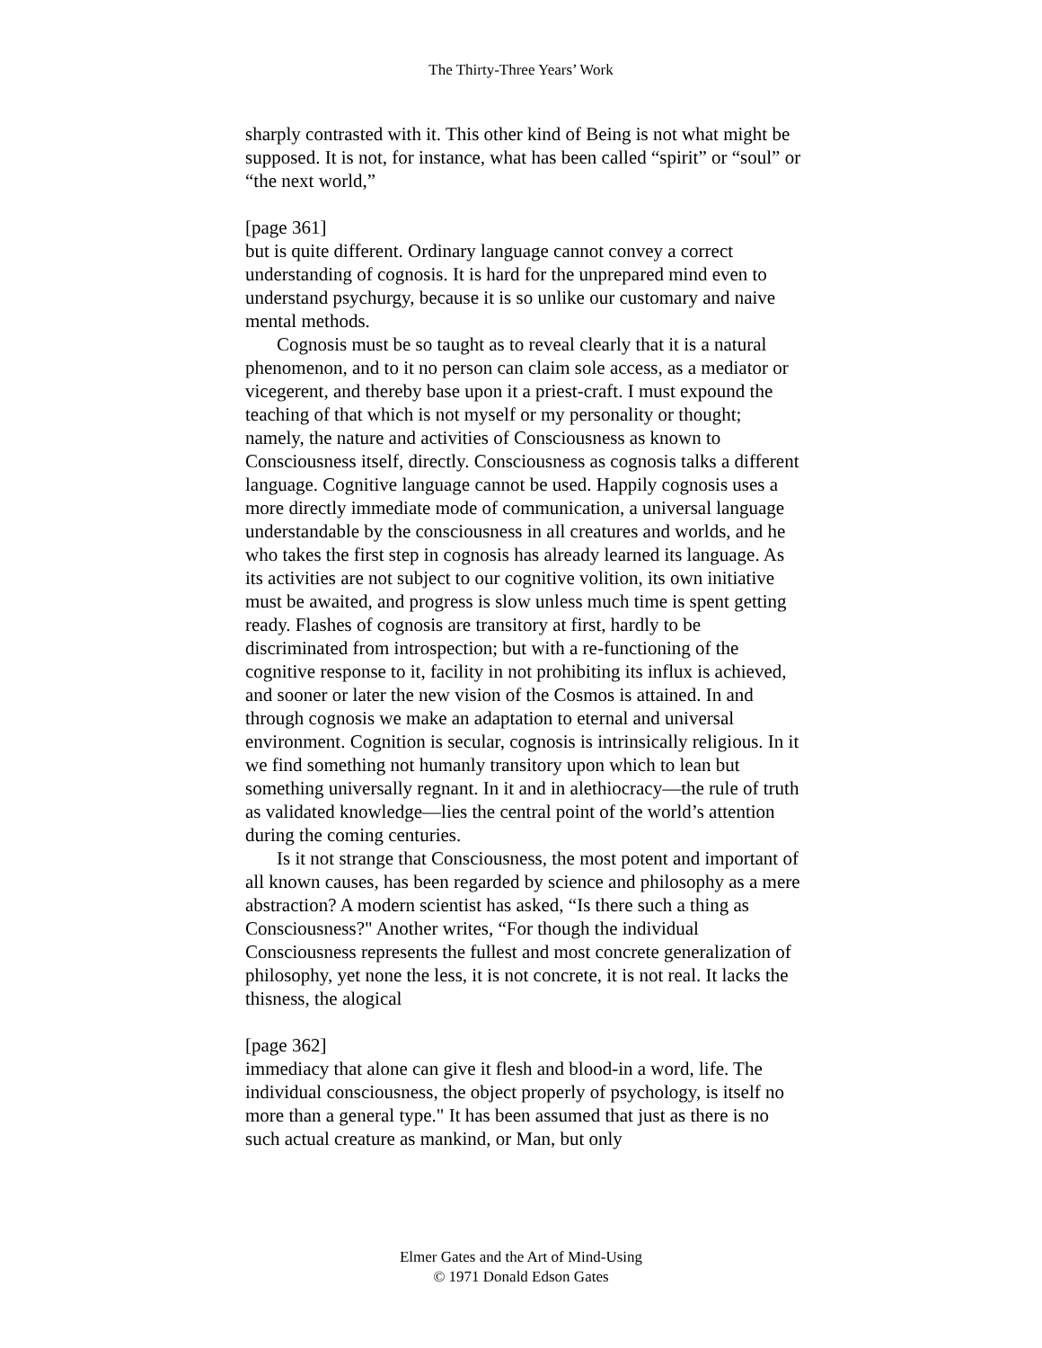The Thirty-Three Years’ Work
sharply contrasted with it. This other kind of Being is not what might be supposed. It is not, for instance, what has been called “spirit” or “soul” or “the next world,”
[page 361]
but is quite different. Ordinary language cannot convey a correct understanding of cognosis. It is hard for the unprepared mind even to understand psychurgy, because it is so unlike our customary and naive mental methods.
Cognosis must be so taught as to reveal clearly that it is a natural phenomenon, and to it no person can claim sole access, as a mediator or vicegerent, and thereby base upon it a priest-craft. I must expound the teaching of that which is not myself or my personality or thought; namely, the nature and activities of Consciousness as known to Consciousness itself, directly. Consciousness as cognosis talks a different language. Cognitive language cannot be used. Happily cognosis uses a more directly immediate mode of communication, a universal language understandable by the consciousness in all creatures and worlds, and he who takes the first step in cognosis has already learned its language. As its activities are not subject to our cognitive volition, its own initiative must be awaited, and progress is slow unless much time is spent getting ready. Flashes of cognosis are transitory at first, hardly to be discriminated from introspection; but with a re-functioning of the cognitive response to it, facility in not prohibiting its influx is achieved, and sooner or later the new vision of the Cosmos is attained. In and through cognosis we make an adaptation to eternal and universal environment. Cognition is secular, cognosis is intrinsically religious. In it we find something not humanly transitory upon which to lean but something universally regnant. In it and in alethiocracy—the rule of truth as validated knowledge—lies the central point of the world’s attention during the coming centuries.
Is it not strange that Consciousness, the most potent and important of all known causes, has been regarded by science and philosophy as a mere abstraction? A modern scientist has asked, “Is there such a thing as Consciousness?" Another writes, “For though the individual Consciousness represents the fullest and most concrete generalization of philosophy, yet none the less, it is not concrete, it is not real. It lacks the thisness, the alogical
[page 362]
immediacy that alone can give it flesh and blood-in a word, life. The individual consciousness, the object properly of psychology, is itself no more than a general type." It has been assumed that just as there is no such actual creature as mankind, or Man, but only
Elmer Gates and the Art of Mind-Using
© 1971 Donald Edson Gates